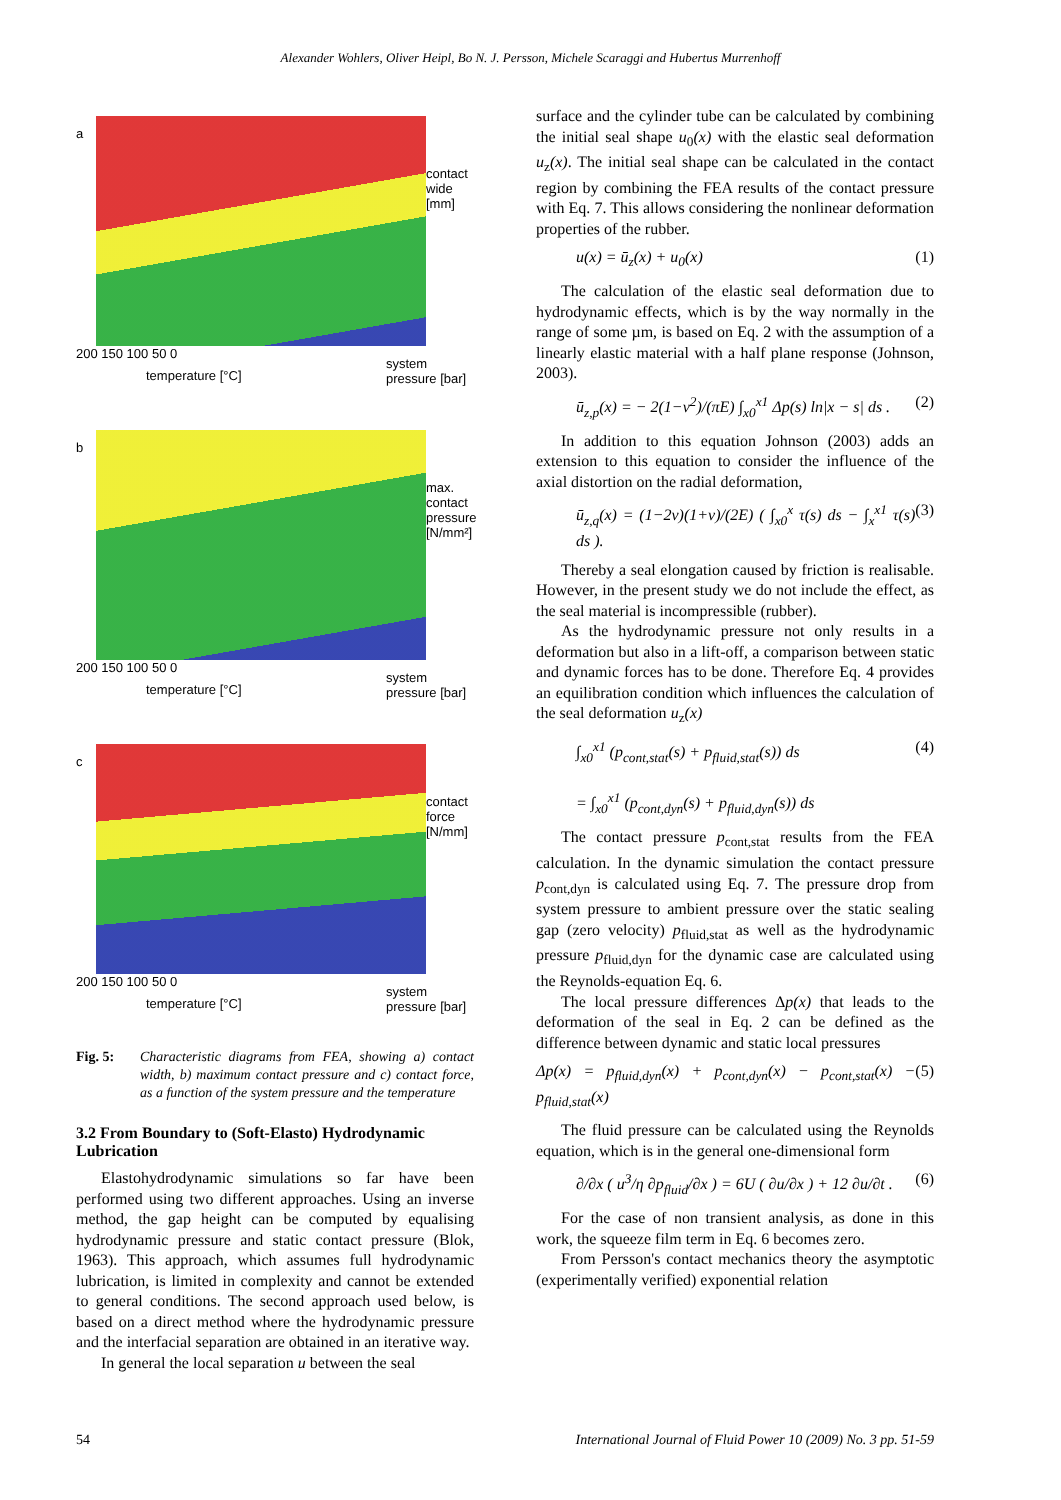Alexander Wohlers, Oliver Heipl, Bo N. J. Persson, Michele Scaraggi and Hubertus Murrenhoff
a
contact wide [mm]
200 150 100 50 0
temperature [°C]
system pressure [bar]
b
max. contact pressure [N/mm²]
200 150 100 50 0
temperature [°C]
system pressure [bar]
c
contact force [N/mm]
200 150 100 50 0
temperature [°C]
system pressure [bar]
Fig. 5: Characteristic diagrams from FEA, showing a) contact width, b) maximum contact pressure and c) contact force, as a function of the system pressure and the temperature
3.2 From Boundary to (Soft-Elasto) Hydrodynamic Lubrication
Elastohydrodynamic simulations so far have been performed using two different approaches. Using an inverse method, the gap height can be computed by equalising hydrodynamic pressure and static contact pressure (Blok, 1963). This approach, which assumes full hydrodynamic lubrication, is limited in complexity and cannot be extended to general conditions. The second approach used below, is based on a direct method where the hydrodynamic pressure and the inter­facial separation are obtained in an iterative way.
In general the local separation u between the seal
surface and the cylinder tube can be calculated by combining the initial seal shape u<sub>0</sub>(x) with the elastic seal deformation u<sub>z</sub>(x). The initial seal shape can be calculated in the contact region by combining the FEA results of the contact pressure with Eq. 7. This allows considering the nonlinear deformation properties of the rubber.
u(x) = ū<sub>z</sub>(x) + u<sub>0</sub>(x) (1)
The calculation of the elastic seal deformation due to hydrodynamic effects, which is by the way normally in the range of some µm, is based on Eq. 2 with the assumption of a linearly elastic material with a half plane response (Johnson, 2003).
ū<sub>z,p</sub>(x) = − 2(1−ν<sup>2</sup>)/(πE) ∫<sub>x0</sub><sup>x1</sup> Δp(s) ln|x − s| ds . (2)
In addition to this equation Johnson (2003) adds an extension to this equation to consider the influence of the axial distortion on the radial deformation,
ū<sub>z,q</sub>(x) = (1−2ν)(1+ν)/(2E) ( ∫<sub>x0</sub><sup>x</sup> τ(s) ds − ∫<sub>x</sub><sup>x1</sup> τ(s) ds ). (3)
Thereby a seal elongation caused by friction is real­isable. However, in the present study we do not include the effect, as the seal material is incompressible (rub­ber).
As the hydrodynamic pressure not only results in a deformation but also in a lift-off, a comparison between static and dynamic forces has to be done. Therefore Eq. 4 provides an equilibration condition which influences the calculation of the seal deformation u<sub>z</sub>(x)
∫<sub>x0</sub><sup>x1</sup> (p<sub>cont,stat</sub>(s) + p<sub>fluid,stat</sub>(s)) ds
= ∫<sub>x0</sub><sup>x1</sup> (p<sub>cont,dyn</sub>(s) + p<sub>fluid,dyn</sub>(s)) ds (4)
The contact pressure p<sub>cont,stat</sub> results from the FEA calculation. In the dynamic simulation the contact pres­sure p<sub>cont,dyn</sub> is calculated using Eq. 7. The pressure drop from system pressure to ambient pressure over the static sealing gap (zero velocity) p<sub>fluid,stat</sub> as well as the hydrodynamic pressure p<sub>fluid,dyn</sub> for the dynamic case are calculated using the Reynolds-equation Eq. 6.
The local pressure differences Δp(x) that leads to the deformation of the seal in Eq. 2 can be defined as the difference between dynamic and static local pres­sures
Δp(x) = p<sub>fluid,dyn</sub>(x) + p<sub>cont,dyn</sub>(x) − p<sub>cont,stat</sub>(x) − p<sub>fluid,stat</sub>(x) (5)
The fluid pressure can be calculated using the Rey­nolds equation, which is in the general one-dimensional form
∂/∂x ( u<sup>3</sup>/η ∂p<sub>fluid</sub>/∂x ) = 6U ( ∂u/∂x ) + 12 ∂u/∂t . (6)
For the case of non transient analysis, as done in this work, the squeeze film term in Eq. 6 becomes zero.
From Persson's contact mechanics theory the as­ymptotic (experimentally verified) exponential relation
54 International Journal of Fluid Power 10 (2009) No. 3 pp. 51-59